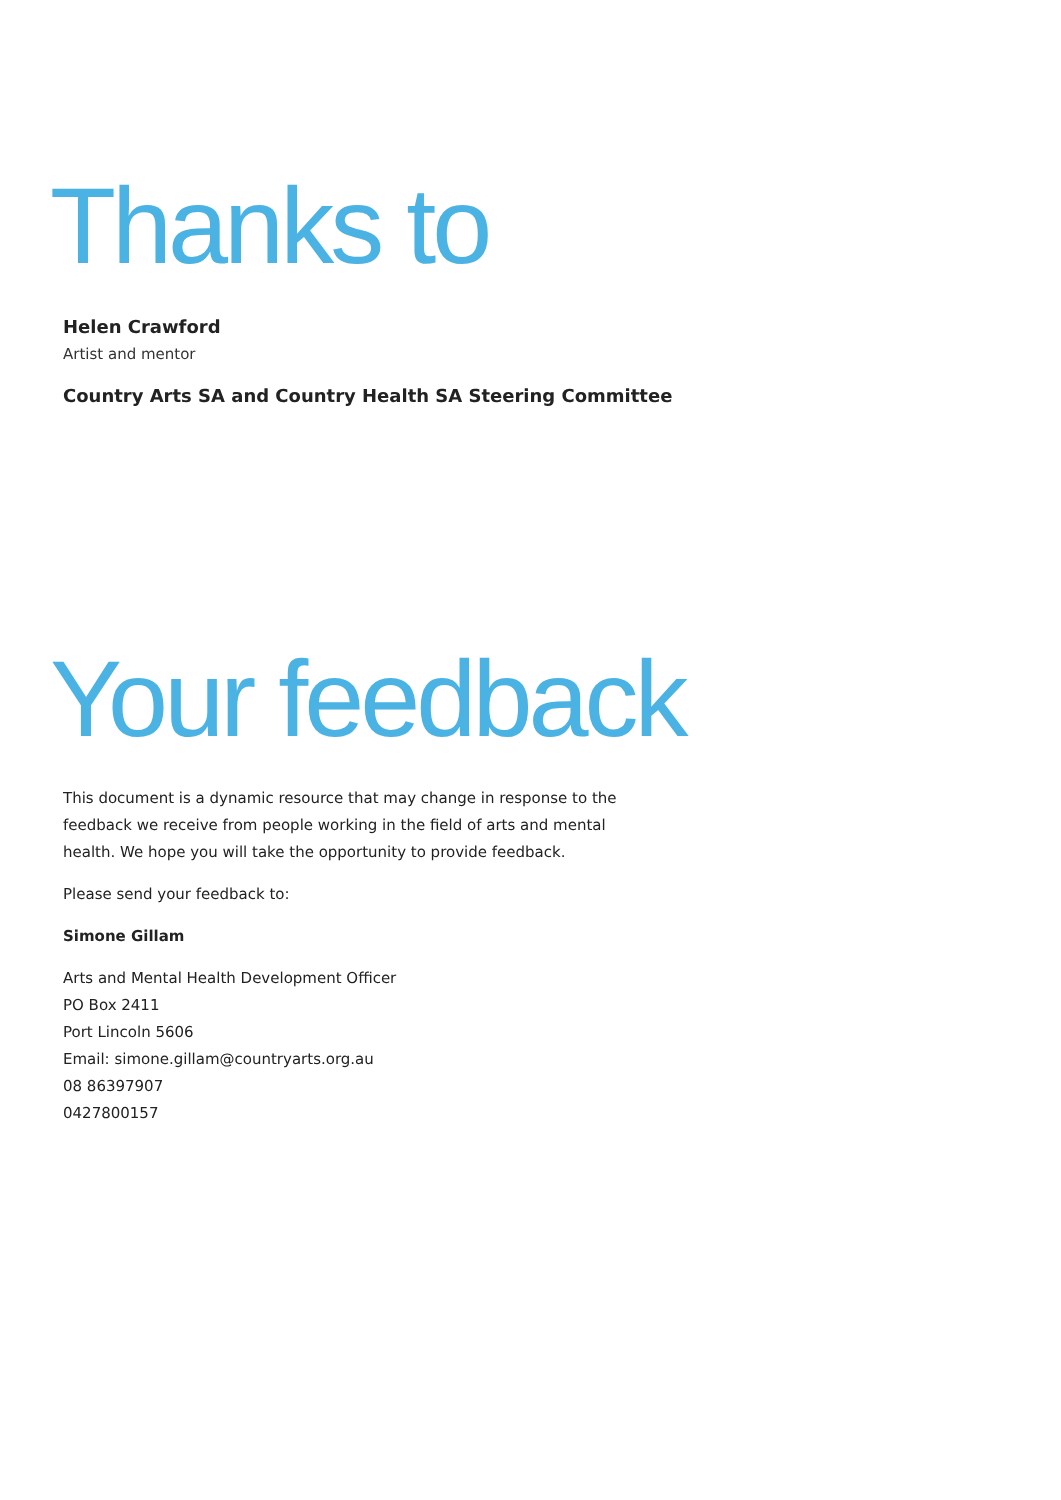Thanks to
Helen Crawford
Artist and mentor
Country Arts SA and Country Health SA Steering Committee
Your feedback
This document is a dynamic resource that may change in response to the feedback we receive from people working in the field of arts and mental health. We hope you will take the opportunity to provide feedback.
Please send your feedback to:
Simone Gillam
Arts and Mental Health Development Officer
PO Box 2411
Port Lincoln 5606
Email: simone.gillam@countryarts.org.au
08 86397907
0427800157